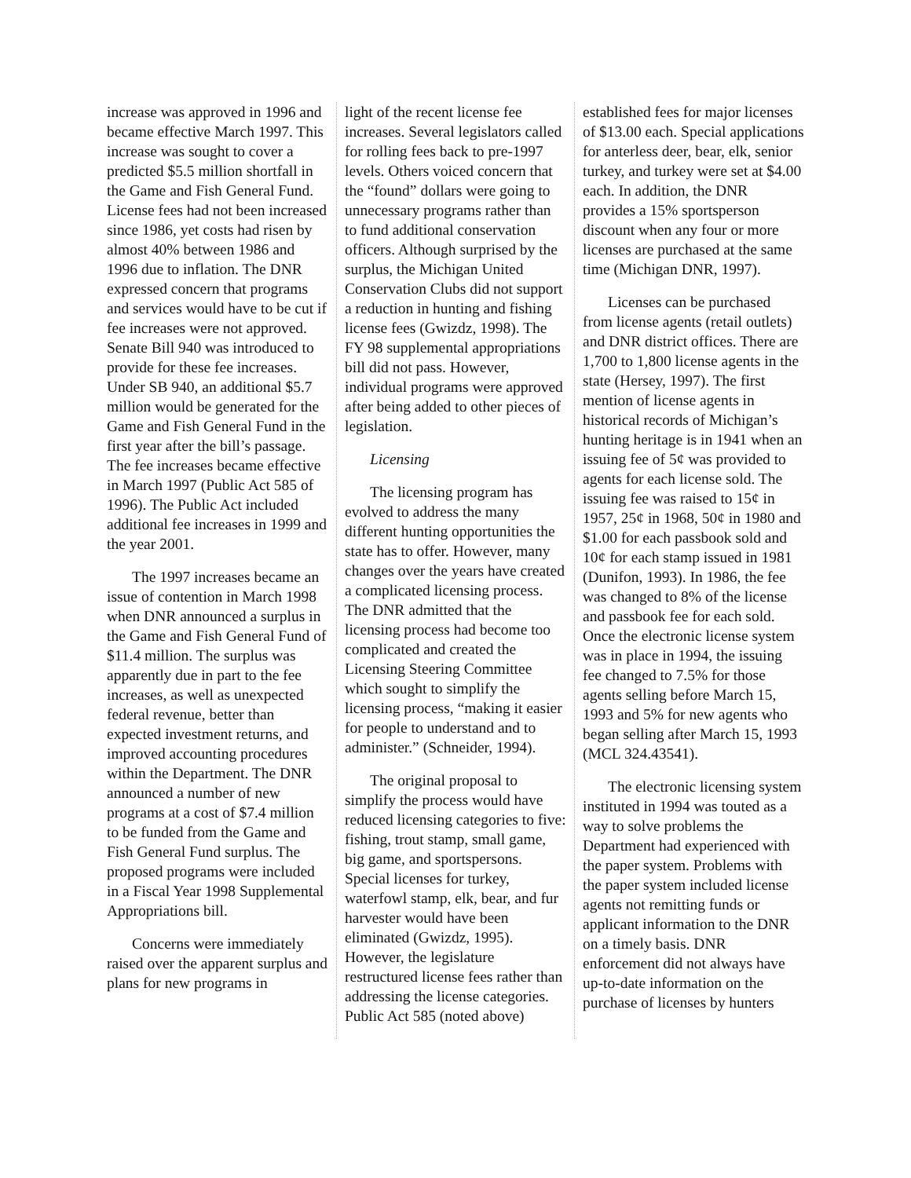increase was approved in 1996 and became effective March 1997. This increase was sought to cover a predicted $5.5 million shortfall in the Game and Fish General Fund. License fees had not been increased since 1986, yet costs had risen by almost 40% between 1986 and 1996 due to inflation. The DNR expressed concern that programs and services would have to be cut if fee increases were not approved. Senate Bill 940 was introduced to provide for these fee increases. Under SB 940, an additional $5.7 million would be generated for the Game and Fish General Fund in the first year after the bill’s passage. The fee increases became effective in March 1997 (Public Act 585 of 1996). The Public Act included additional fee increases in 1999 and the year 2001.
The 1997 increases became an issue of contention in March 1998 when DNR announced a surplus in the Game and Fish General Fund of $11.4 million. The surplus was apparently due in part to the fee increases, as well as unexpected federal revenue, better than expected investment returns, and improved accounting procedures within the Department. The DNR announced a number of new programs at a cost of $7.4 million to be funded from the Game and Fish General Fund surplus. The proposed programs were included in a Fiscal Year 1998 Supplemental Appropriations bill.
Concerns were immediately raised over the apparent surplus and plans for new programs in
light of the recent license fee increases. Several legislators called for rolling fees back to pre-1997 levels. Others voiced concern that the “found” dollars were going to unnecessary programs rather than to fund additional conservation officers. Although surprised by the surplus, the Michigan United Conservation Clubs did not support a reduction in hunting and fishing license fees (Gwizdz, 1998). The FY 98 supplemental appropriations bill did not pass. However, individual programs were approved after being added to other pieces of legislation.
Licensing
The licensing program has evolved to address the many different hunting opportunities the state has to offer. However, many changes over the years have created a complicated licensing process. The DNR admitted that the licensing process had become too complicated and created the Licensing Steering Committee which sought to simplify the licensing process, “making it easier for people to understand and to administer.” (Schneider, 1994).
The original proposal to simplify the process would have reduced licensing categories to five: fishing, trout stamp, small game, big game, and sportspersons. Special licenses for turkey, waterfowl stamp, elk, bear, and fur harvester would have been eliminated (Gwizdz, 1995). However, the legislature restructured license fees rather than addressing the license categories. Public Act 585 (noted above)
established fees for major licenses of $13.00 each. Special applications for anterless deer, bear, elk, senior turkey, and turkey were set at $4.00 each. In addition, the DNR provides a 15% sportsperson discount when any four or more licenses are purchased at the same time (Michigan DNR, 1997).
Licenses can be purchased from license agents (retail outlets) and DNR district offices. There are 1,700 to 1,800 license agents in the state (Hersey, 1997). The first mention of license agents in historical records of Michigan’s hunting heritage is in 1941 when an issuing fee of 5¢ was provided to agents for each license sold. The issuing fee was raised to 15¢ in 1957, 25¢ in 1968, 50¢ in 1980 and $1.00 for each passbook sold and 10¢ for each stamp issued in 1981 (Dunifon, 1993). In 1986, the fee was changed to 8% of the license and passbook fee for each sold. Once the electronic license system was in place in 1994, the issuing fee changed to 7.5% for those agents selling before March 15, 1993 and 5% for new agents who began selling after March 15, 1993 (MCL 324.43541).
The electronic licensing system instituted in 1994 was touted as a way to solve problems the Department had experienced with the paper system. Problems with the paper system included license agents not remitting funds or applicant information to the DNR on a timely basis. DNR enforcement did not always have up-to-date information on the purchase of licenses by hunters